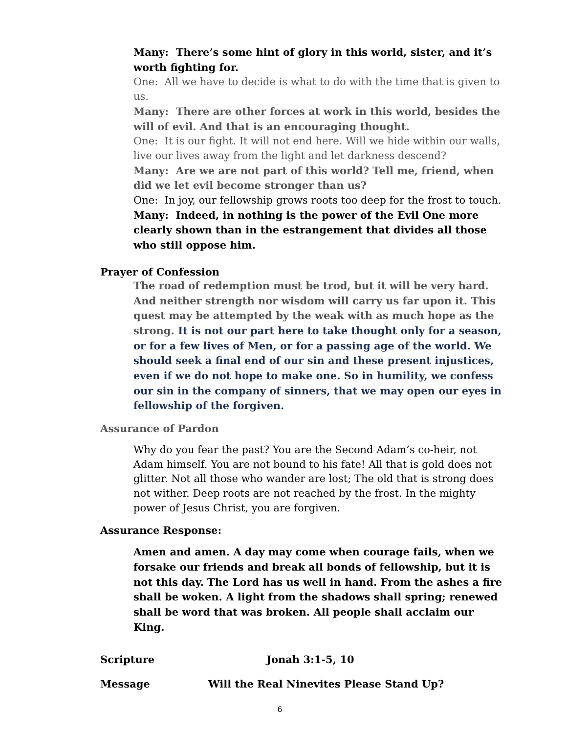Many: There’s some hint of glory in this world, sister, and it’s worth fighting for.
One: All we have to decide is what to do with the time that is given to us.
Many: There are other forces at work in this world, besides the will of evil. And that is an encouraging thought.
One: It is our fight. It will not end here. Will we hide within our walls, live our lives away from the light and let darkness descend?
Many: Are we are not part of this world? Tell me, friend, when did we let evil become stronger than us?
One: In joy, our fellowship grows roots too deep for the frost to touch.
Many: Indeed, in nothing is the power of the Evil One more clearly shown than in the estrangement that divides all those who still oppose him.
Prayer of Confession
The road of redemption must be trod, but it will be very hard. And neither strength nor wisdom will carry us far upon it. This quest may be attempted by the weak with as much hope as the strong. It is not our part here to take thought only for a season, or for a few lives of Men, or for a passing age of the world. We should seek a final end of our sin and these present injustices, even if we do not hope to make one. So in humility, we confess our sin in the company of sinners, that we may open our eyes in fellowship of the forgiven.
Assurance of Pardon
Why do you fear the past? You are the Second Adam’s co-heir, not Adam himself. You are not bound to his fate! All that is gold does not glitter. Not all those who wander are lost; The old that is strong does not wither. Deep roots are not reached by the frost. In the mighty power of Jesus Christ, you are forgiven.
Assurance Response:
Amen and amen. A day may come when courage fails, when we forsake our friends and break all bonds of fellowship, but it is not this day. The Lord has us well in hand. From the ashes a fire shall be woken. A light from the shadows shall spring; renewed shall be word that was broken. All people shall acclaim our King.
Scripture Jonah 3:1-5, 10
Message Will the Real Ninevites Please Stand Up?
6